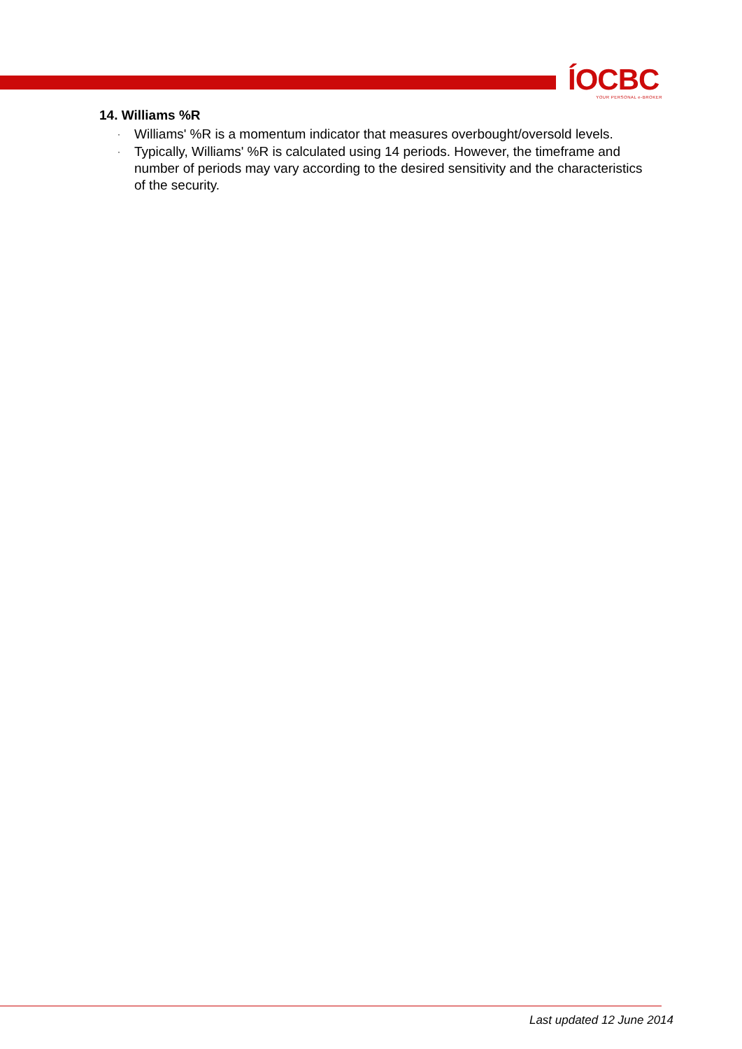ÍOCBC
YOUR PERSONAL e-BROKER
14. Williams %R
· Williams' %R is a momentum indicator that measures overbought/oversold levels.
· Typically, Williams' %R is calculated using 14 periods. However, the timeframe and number of periods may vary according to the desired sensitivity and the characteristics of the security.
Last updated 12 June 2014